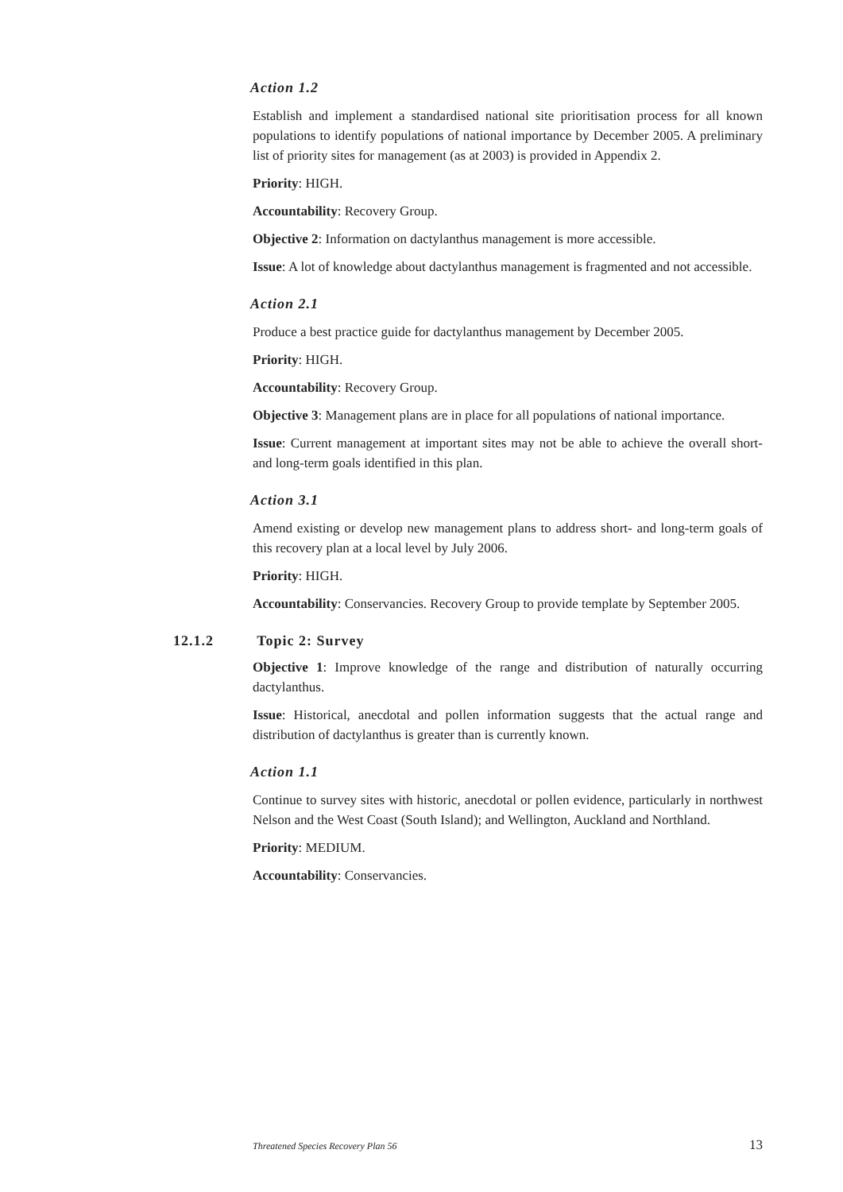Action 1.2
Establish and implement a standardised national site prioritisation process for all known populations to identify populations of national importance by December 2005. A preliminary list of priority sites for management (as at 2003) is provided in Appendix 2.
Priority: HIGH.
Accountability: Recovery Group.
Objective 2: Information on dactylanthus management is more accessible.
Issue: A lot of knowledge about dactylanthus management is fragmented and not accessible.
Action 2.1
Produce a best practice guide for dactylanthus management by December 2005.
Priority: HIGH.
Accountability: Recovery Group.
Objective 3: Management plans are in place for all populations of national importance.
Issue: Current management at important sites may not be able to achieve the overall short- and long-term goals identified in this plan.
Action 3.1
Amend existing or develop new management plans to address short- and long-term goals of this recovery plan at a local level by July 2006.
Priority: HIGH.
Accountability: Conservancies. Recovery Group to provide template by September 2005.
12.1.2 Topic 2: Survey
Objective 1: Improve knowledge of the range and distribution of naturally occurring dactylanthus.
Issue: Historical, anecdotal and pollen information suggests that the actual range and distribution of dactylanthus is greater than is currently known.
Action 1.1
Continue to survey sites with historic, anecdotal or pollen evidence, particularly in northwest Nelson and the West Coast (South Island); and Wellington, Auckland and Northland.
Priority: MEDIUM.
Accountability: Conservancies.
Threatened Species Recovery Plan 56 13